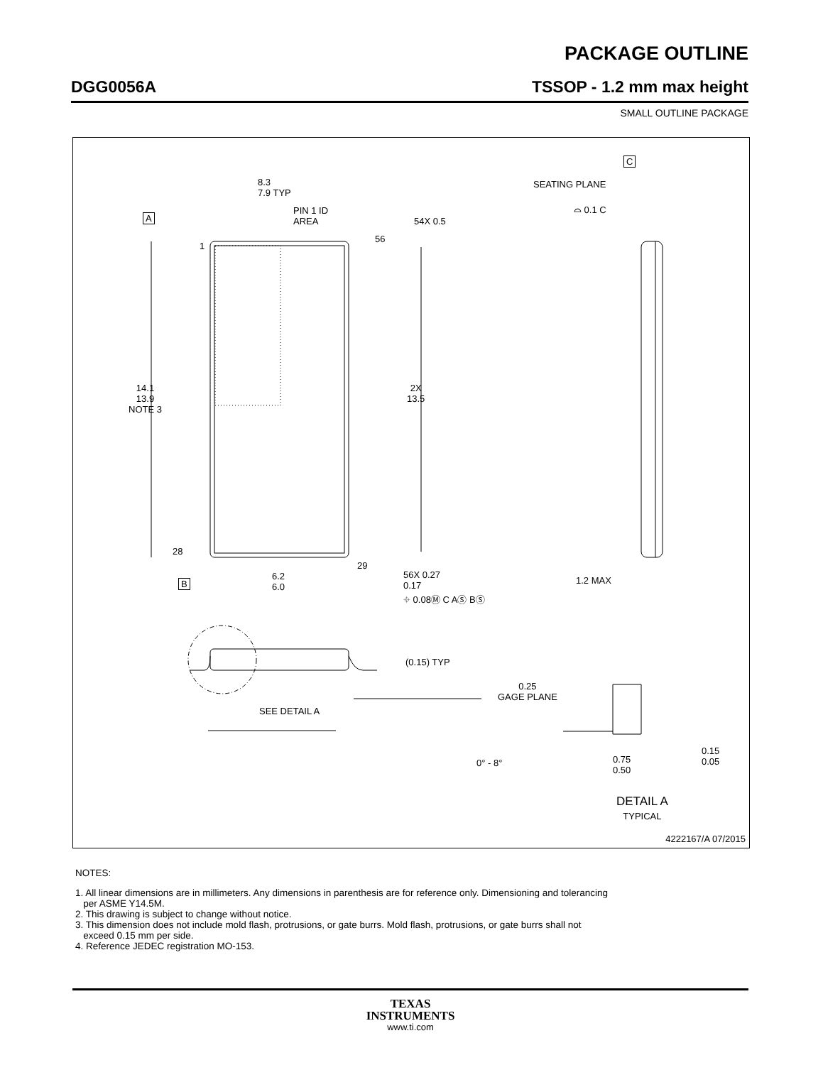PACKAGE OUTLINE
DGG0056A TSSOP - 1.2 mm max height
SMALL OUTLINE PACKAGE
8.3
7.9 TYP
PIN 1 ID
AREA
A 54X 0.5
56
1
14.1
13.9
NOTE 3
2X
13.5
28
29
B
6.2
6.0
56X 0.27
0.17
⌖ 0.08Ⓜ C AⓈ BⓈ
C
SEATING PLANE
⌓ 0.1 C
1.2 MAX
(0.15) TYP
SEE DETAIL A
0.25
GAGE PLANE
0° - 8°
0.75
0.50
0.15
0.05
DETAIL A
TYPICAL
4222167/A 07/2015
NOTES:
1. All linear dimensions are in millimeters. Any dimensions in parenthesis are for reference only. Dimensioning and tolerancing
per ASME Y14.5M.
2. This drawing is subject to change without notice.
3. This dimension does not include mold flash, protrusions, or gate burrs. Mold flash, protrusions, or gate burrs shall not
exceed 0.15 mm per side.
4. Reference JEDEC registration MO-153.
TEXAS
INSTRUMENTS
www.ti.com